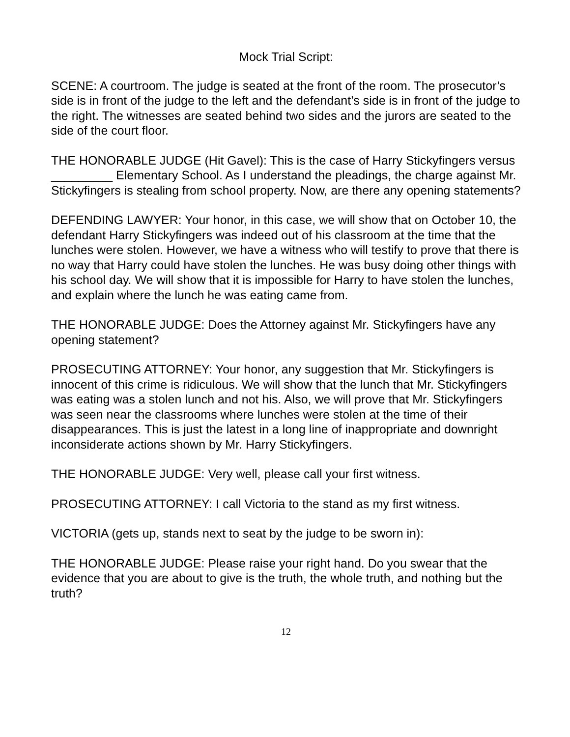Mock Trial Script:
SCENE: A courtroom. The judge is seated at the front of the room. The prosecutor’s side is in front of the judge to the left and the defendant’s side is in front of the judge to the right. The witnesses are seated behind two sides and the jurors are seated to the side of the court floor.
THE HONORABLE JUDGE (Hit Gavel): This is the case of Harry Stickyfingers versus _________ Elementary School. As I understand the pleadings, the charge against Mr. Stickyfingers is stealing from school property. Now, are there any opening statements?
DEFENDING LAWYER: Your honor, in this case, we will show that on October 10, the defendant Harry Stickyfingers was indeed out of his classroom at the time that the lunches were stolen. However, we have a witness who will testify to prove that there is no way that Harry could have stolen the lunches. He was busy doing other things with his school day. We will show that it is impossible for Harry to have stolen the lunches, and explain where the lunch he was eating came from.
THE HONORABLE JUDGE: Does the Attorney against Mr. Stickyfingers have any opening statement?
PROSECUTING ATTORNEY: Your honor, any suggestion that Mr. Stickyfingers is innocent of this crime is ridiculous. We will show that the lunch that Mr. Stickyfingers was eating was a stolen lunch and not his. Also, we will prove that Mr. Stickyfingers was seen near the classrooms where lunches were stolen at the time of their disappearances. This is just the latest in a long line of inappropriate and downright inconsiderate actions shown by Mr. Harry Stickyfingers.
THE HONORABLE JUDGE: Very well, please call your first witness.
PROSECUTING ATTORNEY: I call Victoria to the stand as my first witness.
VICTORIA (gets up, stands next to seat by the judge to be sworn in):
THE HONORABLE JUDGE: Please raise your right hand. Do you swear that the evidence that you are about to give is the truth, the whole truth, and nothing but the truth?
12